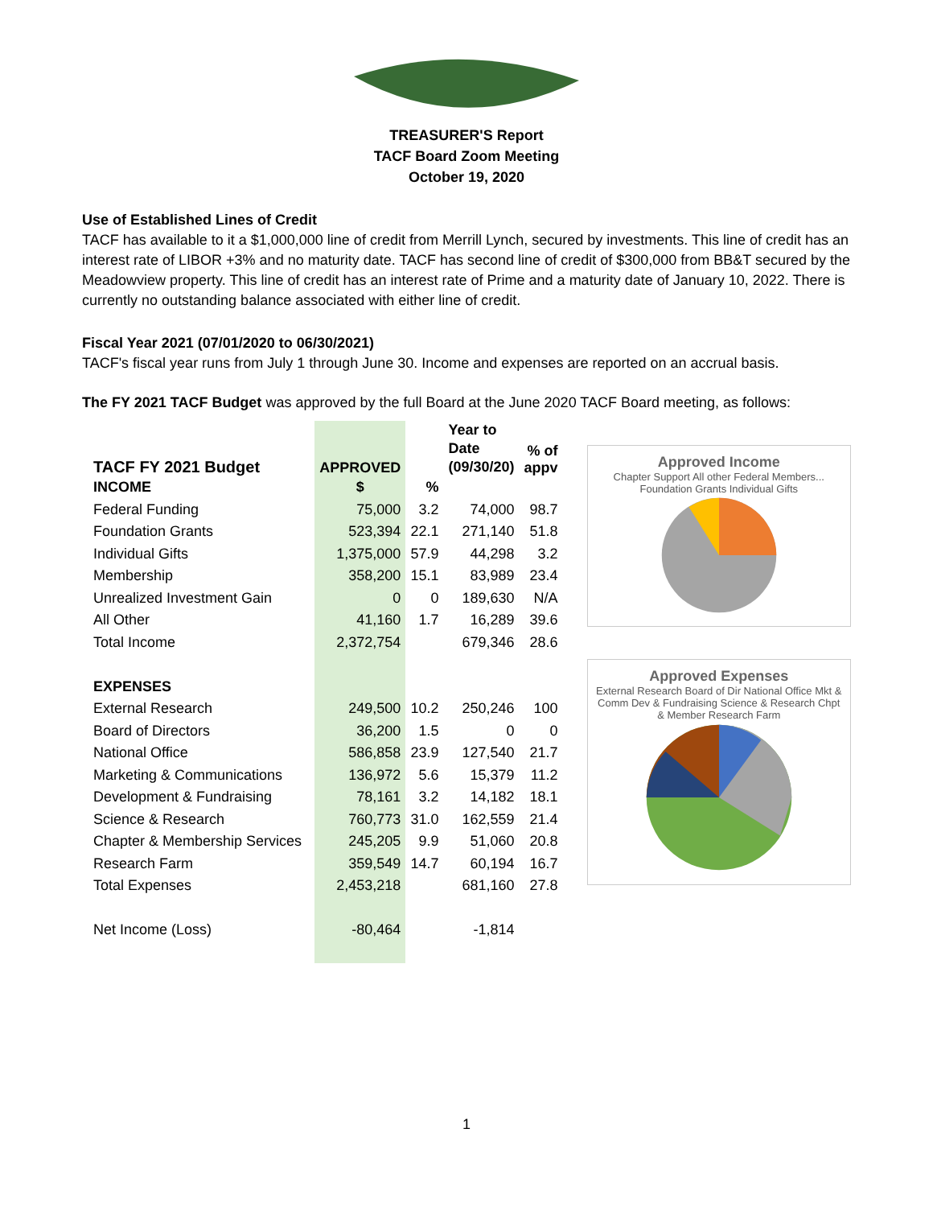TREASURER'S Report
TACF Board Zoom Meeting
October 19, 2020
Use of Established Lines of Credit
TACF has available to it a $1,000,000 line of credit from Merrill Lynch, secured by investments. This line of credit has an interest rate of LIBOR +3% and no maturity date. TACF has second line of credit of $300,000 from BB&T secured by the Meadowview property. This line of credit has an interest rate of Prime and a maturity date of January 10, 2022. There is currently no outstanding balance associated with either line of credit.
Fiscal Year 2021 (07/01/2020 to 06/30/2021)
TACF's fiscal year runs from July 1 through June 30. Income and expenses are reported on an accrual basis.
The FY 2021 TACF Budget was approved by the full Board at the June 2020 TACF Board meeting, as follows:
| TACF FY 2021 Budget | APPROVED | | Year to Date (09/30/20) | % of appv |
| --- | --- | --- | --- | --- |
| INCOME | $ | % | | |
| Federal Funding | 75,000 | 3.2 | 74,000 | 98.7 |
| Foundation Grants | 523,394 | 22.1 | 271,140 | 51.8 |
| Individual Gifts | 1,375,000 | 57.9 | 44,298 | 3.2 |
| Membership | 358,200 | 15.1 | 83,989 | 23.4 |
| Unrealized Investment Gain | 0 | 0 | 189,630 | N/A |
| All Other | 41,160 | 1.7 | 16,289 | 39.6 |
| Total Income | 2,372,754 | | 679,346 | 28.6 |
| EXPENSES | | | | |
| External Research | 249,500 | 10.2 | 250,246 | 100 |
| Board of Directors | 36,200 | 1.5 | 0 | 0 |
| National Office | 586,858 | 23.9 | 127,540 | 21.7 |
| Marketing & Communications | 136,972 | 5.6 | 15,379 | 11.2 |
| Development & Fundraising | 78,161 | 3.2 | 14,182 | 18.1 |
| Science & Research | 760,773 | 31.0 | 162,559 | 21.4 |
| Chapter & Membership Services | 245,205 | 9.9 | 51,060 | 20.8 |
| Research Farm | 359,549 | 14.7 | 60,194 | 16.7 |
| Total Expenses | 2,453,218 | | 681,160 | 27.8 |
| Net Income (Loss) | -80,464 | | -1,814 | |
Approved Income
Chapter Support All other Federal Members... Foundation Grants Individual Gifts
Approved Expenses
External Research Board of Dir National Office Mkt & Comm Dev & Fundraising Science & Research Chpt & Member Research Farm
1